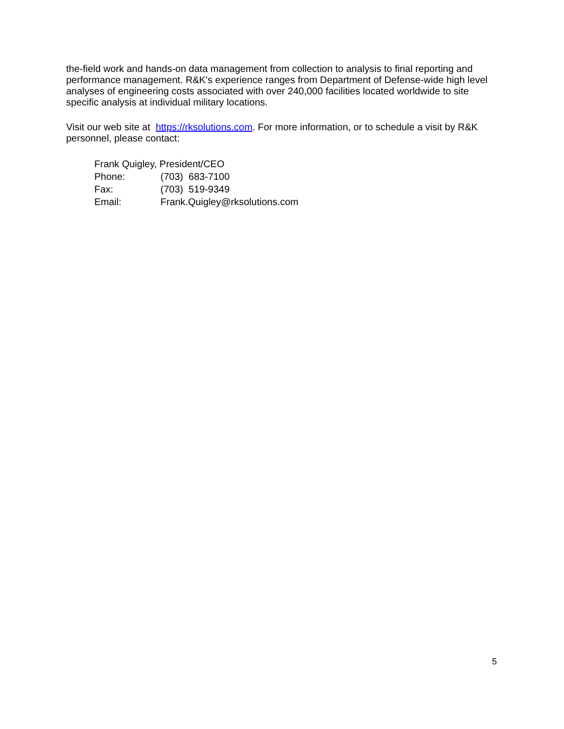the-field work and hands-on data management from collection to analysis to final reporting and performance management. R&K’s experience ranges from Department of Defense-wide high level analyses of engineering costs associated with over 240,000 facilities located worldwide to site specific analysis at individual military locations.
Visit our web site at https://rksolutions.com. For more information, or to schedule a visit by R&K personnel, please contact:
| Frank Quigley, President/CEO | |
| Phone: | (703) 683-7100 |
| Fax: | (703) 519-9349 |
| Email: | Frank.Quigley@rksolutions.com |
5